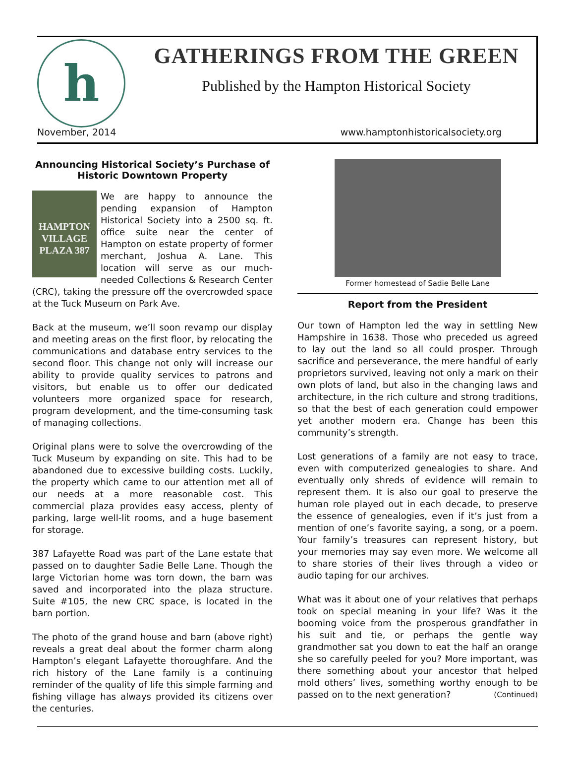h
GATHERINGS FROM THE GREEN
Published by the Hampton Historical Society
November, 2014 www.hamptonhistoricalsociety.org
Announcing Historical Society’s Purchase of Historic Downtown Property
HAMPTON VILLAGE PLAZA 387 We are happy to announce the pending expansion of Hampton Historical Society into a 2500 sq. ft. office suite near the center of Hampton on estate property of former merchant, Joshua A. Lane. This location will serve as our much-needed Collections & Research Center (CRC), taking the pressure off the overcrowded space at the Tuck Museum on Park Ave.
Back at the museum, we’ll soon revamp our display and meeting areas on the first floor, by relocating the communications and database entry services to the second floor. This change not only will increase our ability to provide quality services to patrons and visitors, but enable us to offer our dedicated volunteers more organized space for research, program development, and the time-consuming task of managing collections.
Original plans were to solve the overcrowding of the Tuck Museum by expanding on site. This had to be abandoned due to excessive building costs. Luckily, the property which came to our attention met all of our needs at a more reasonable cost. This commercial plaza provides easy access, plenty of parking, large well-lit rooms, and a huge basement for storage.
387 Lafayette Road was part of the Lane estate that passed on to daughter Sadie Belle Lane. Though the large Victorian home was torn down, the barn was saved and incorporated into the plaza structure. Suite #105, the new CRC space, is located in the barn portion.
The photo of the grand house and barn (above right) reveals a great deal about the former charm along Hampton’s elegant Lafayette thoroughfare. And the rich history of the Lane family is a continuing reminder of the quality of life this simple farming and fishing village has always provided its citizens over the centuries.
Former homestead of Sadie Belle Lane
Report from the President
Our town of Hampton led the way in settling New Hampshire in 1638. Those who preceded us agreed to lay out the land so all could prosper. Through sacrifice and perseverance, the mere handful of early proprietors survived, leaving not only a mark on their own plots of land, but also in the changing laws and architecture, in the rich culture and strong traditions, so that the best of each generation could empower yet another modern era. Change has been this community’s strength.
Lost generations of a family are not easy to trace, even with computerized genealogies to share. And eventually only shreds of evidence will remain to represent them. It is also our goal to preserve the human role played out in each decade, to preserve the essence of genealogies, even if it’s just from a mention of one’s favorite saying, a song, or a poem. Your family’s treasures can represent history, but your memories may say even more. We welcome all to share stories of their lives through a video or audio taping for our archives.
What was it about one of your relatives that perhaps took on special meaning in your life? Was it the booming voice from the prosperous grandfather in his suit and tie, or perhaps the gentle way grandmother sat you down to eat the half an orange she so carefully peeled for you? More important, was there something about your ancestor that helped mold others’ lives, something worthy enough to be passed on to the next generation? (Continued)